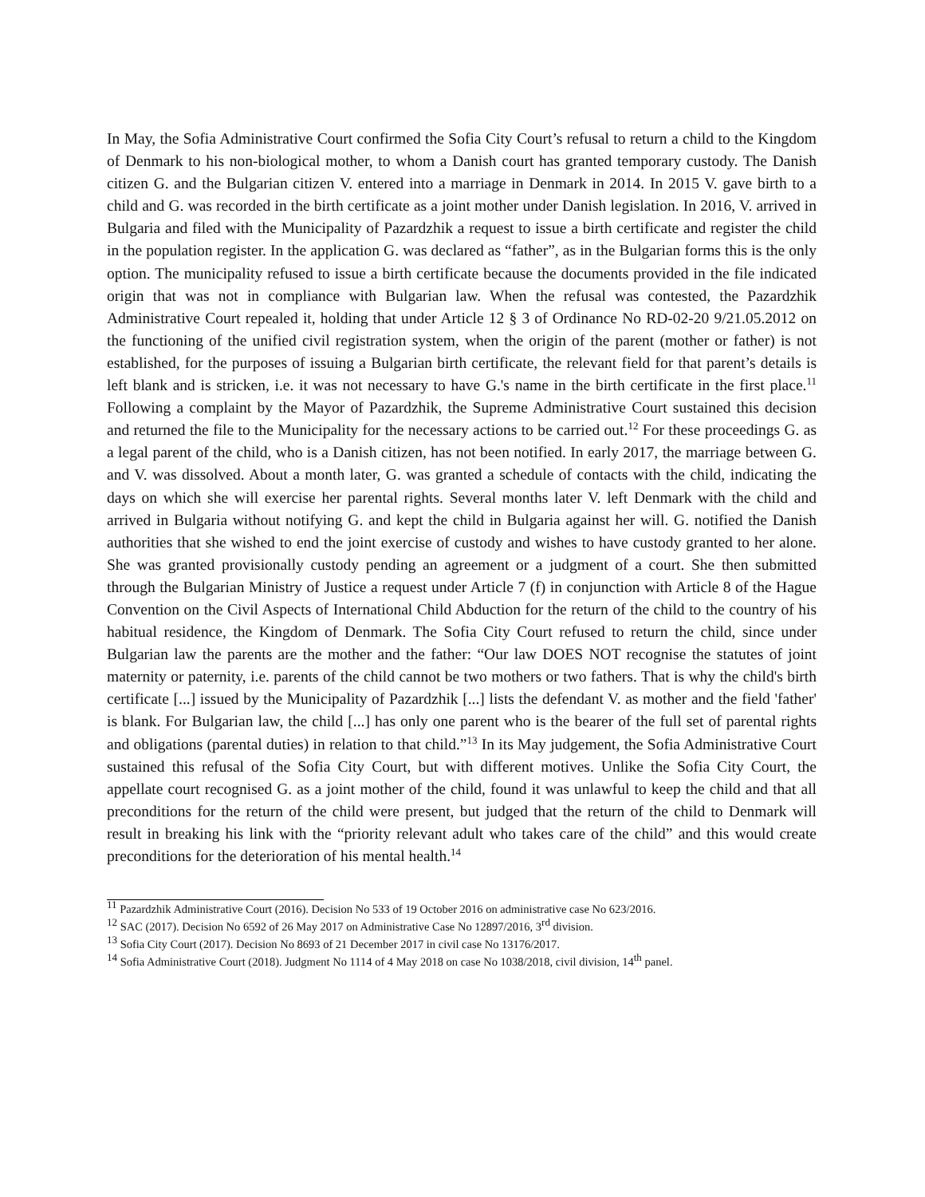In May, the Sofia Administrative Court confirmed the Sofia City Court’s refusal to return a child to the Kingdom of Denmark to his non-biological mother, to whom a Danish court has granted temporary custody. The Danish citizen G. and the Bulgarian citizen V. entered into a marriage in Denmark in 2014. In 2015 V. gave birth to a child and G. was recorded in the birth certificate as a joint mother under Danish legislation. In 2016, V. arrived in Bulgaria and filed with the Municipality of Pazardzhik a request to issue a birth certificate and register the child in the population register. In the application G. was declared as “father”, as in the Bulgarian forms this is the only option. The municipality refused to issue a birth certificate because the documents provided in the file indicated origin that was not in compliance with Bulgarian law. When the refusal was contested, the Pazardzhik Administrative Court repealed it, holding that under Article 12 § 3 of Ordinance No RD-02-20 9/21.05.2012 on the functioning of the unified civil registration system, when the origin of the parent (mother or father) is not established, for the purposes of issuing a Bulgarian birth certificate, the relevant field for that parent’s details is left blank and is stricken, i.e. it was not necessary to have G.'s name in the birth certificate in the first place.<sup>11</sup> Following a complaint by the Mayor of Pazardzhik, the Supreme Administrative Court sustained this decision and returned the file to the Municipality for the necessary actions to be carried out.<sup>12</sup> For these proceedings G. as a legal parent of the child, who is a Danish citizen, has not been notified. In early 2017, the marriage between G. and V. was dissolved. About a month later, G. was granted a schedule of contacts with the child, indicating the days on which she will exercise her parental rights. Several months later V. left Denmark with the child and arrived in Bulgaria without notifying G. and kept the child in Bulgaria against her will. G. notified the Danish authorities that she wished to end the joint exercise of custody and wishes to have custody granted to her alone. She was granted provisionally custody pending an agreement or a judgment of a court. She then submitted through the Bulgarian Ministry of Justice a request under Article 7 (f) in conjunction with Article 8 of the Hague Convention on the Civil Aspects of International Child Abduction for the return of the child to the country of his habitual residence, the Kingdom of Denmark. The Sofia City Court refused to return the child, since under Bulgarian law the parents are the mother and the father: “Our law DOES NOT recognise the statutes of joint maternity or paternity, i.e. parents of the child cannot be two mothers or two fathers. That is why the child's birth certificate [...] issued by the Municipality of Pazardzhik [...] lists the defendant V. as mother and the field 'father' is blank. For Bulgarian law, the child [...] has only one parent who is the bearer of the full set of parental rights and obligations (parental duties) in relation to that child.”<sup>13</sup> In its May judgement, the Sofia Administrative Court sustained this refusal of the Sofia City Court, but with different motives. Unlike the Sofia City Court, the appellate court recognised G. as a joint mother of the child, found it was unlawful to keep the child and that all preconditions for the return of the child were present, but judged that the return of the child to Denmark will result in breaking his link with the “priority relevant adult who takes care of the child” and this would create preconditions for the deterioration of his mental health.<sup>14</sup>
<sup>11</sup> Pazardzhik Administrative Court (2016). Decision No 533 of 19 October 2016 on administrative case No 623/2016.
<sup>12</sup> SAC (2017). Decision No 6592 of 26 May 2017 on Administrative Case No 12897/2016, 3<sup>rd</sup> division.
<sup>13</sup> Sofia City Court (2017). Decision No 8693 of 21 December 2017 in civil case No 13176/2017.
<sup>14</sup> Sofia Administrative Court (2018). Judgment No 1114 of 4 May 2018 on case No 1038/2018, civil division, 14<sup>th</sup> panel.